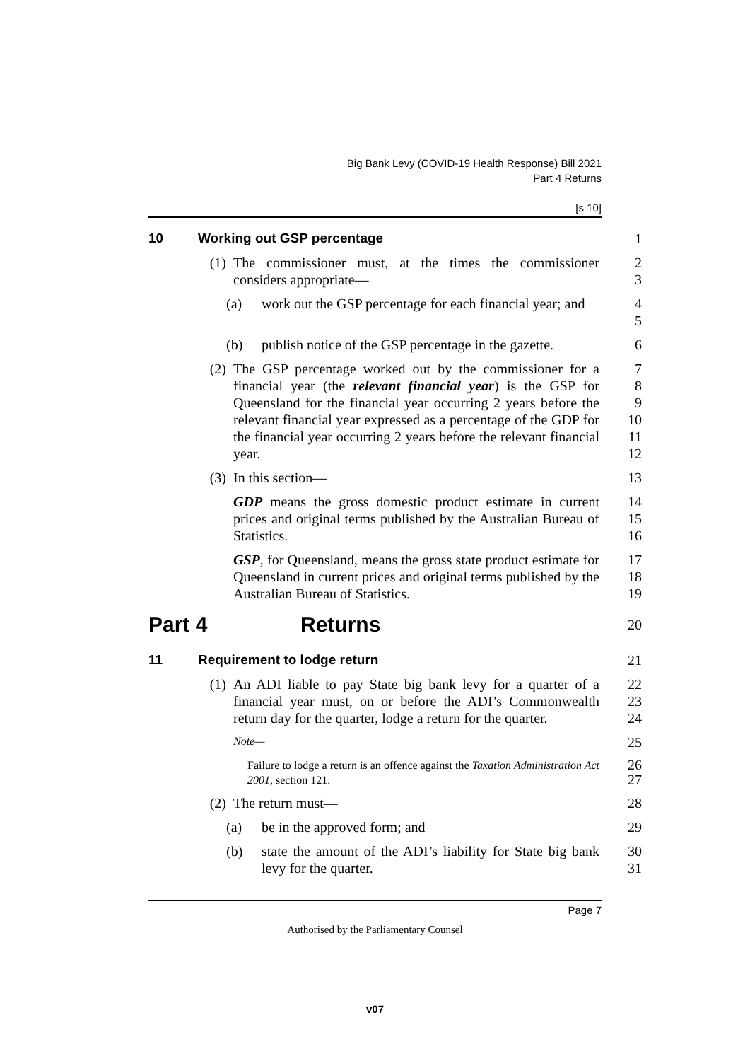Big Bank Levy (COVID-19 Health Response) Bill 2021
Part 4 Returns
[s 10]
10 Working out GSP percentage 1
(1) The commissioner must, at the times the commissioner considers appropriate—
2
3
(a) work out the GSP percentage for each financial year; and
4
5
(b) publish notice of the GSP percentage in the gazette.
6
(2) The GSP percentage worked out by the commissioner for a financial year (the relevant financial year) is the GSP for Queensland for the financial year occurring 2 years before the relevant financial year expressed as a percentage of the GDP for the financial year occurring 2 years before the relevant financial year.
7
8
9
10
11
12
(3) In this section— 13
GDP means the gross domestic product estimate in current prices and original terms published by the Australian Bureau of Statistics.
14
15
16
GSP, for Queensland, means the gross state product estimate for Queensland in current prices and original terms published by the Australian Bureau of Statistics.
17
18
19
Part 4 Returns
20
11 Requirement to lodge return 21
(1) An ADI liable to pay State big bank levy for a quarter of a financial year must, on or before the ADI’s Commonwealth return day for the quarter, lodge a return for the quarter.
22
23
24
Note—
25
Failure to lodge a return is an offence against the Taxation Administration Act 2001, section 121.
26
27
(2) The return must— 28
(a) be in the approved form; and 29
(b) state the amount of the ADI’s liability for State big bank levy for the quarter.
30
31
Page 7
Authorised by the Parliamentary Counsel
v07